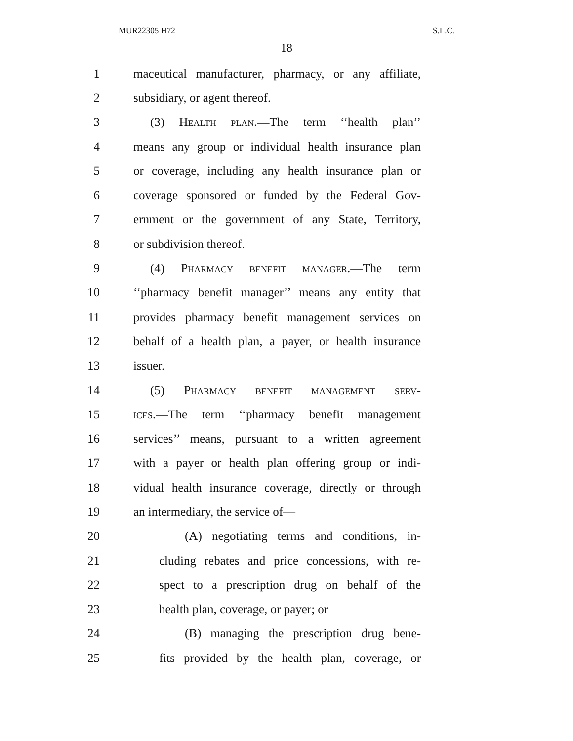MUR22305 H72 S.L.C.
18
1 maceutical manufacturer, pharmacy, or any affiliate,
2 subsidiary, or agent thereof.
3 (3) Health plan.—The term ‘‘health plan’’
4 means any group or individual health insurance plan
5 or coverage, including any health insurance plan or
6 coverage sponsored or funded by the Federal Gov-
7 ernment or the government of any State, Territory,
8 or subdivision thereof.
9 (4) Pharmacy benefit manager.—The term
10 ‘‘pharmacy benefit manager’’ means any entity that
11 provides pharmacy benefit management services on
12 behalf of a health plan, a payer, or health insurance
13 issuer.
14 (5) Pharmacy benefit management serv-
15 ices.—The term ‘‘pharmacy benefit management
16 services’’ means, pursuant to a written agreement
17 with a payer or health plan offering group or indi-
18 vidual health insurance coverage, directly or through
19 an intermediary, the service of—
20 (A) negotiating terms and conditions, in-
21 cluding rebates and price concessions, with re-
22 spect to a prescription drug on behalf of the
23 health plan, coverage, or payer; or
24 (B) managing the prescription drug bene-
25 fits provided by the health plan, coverage, or